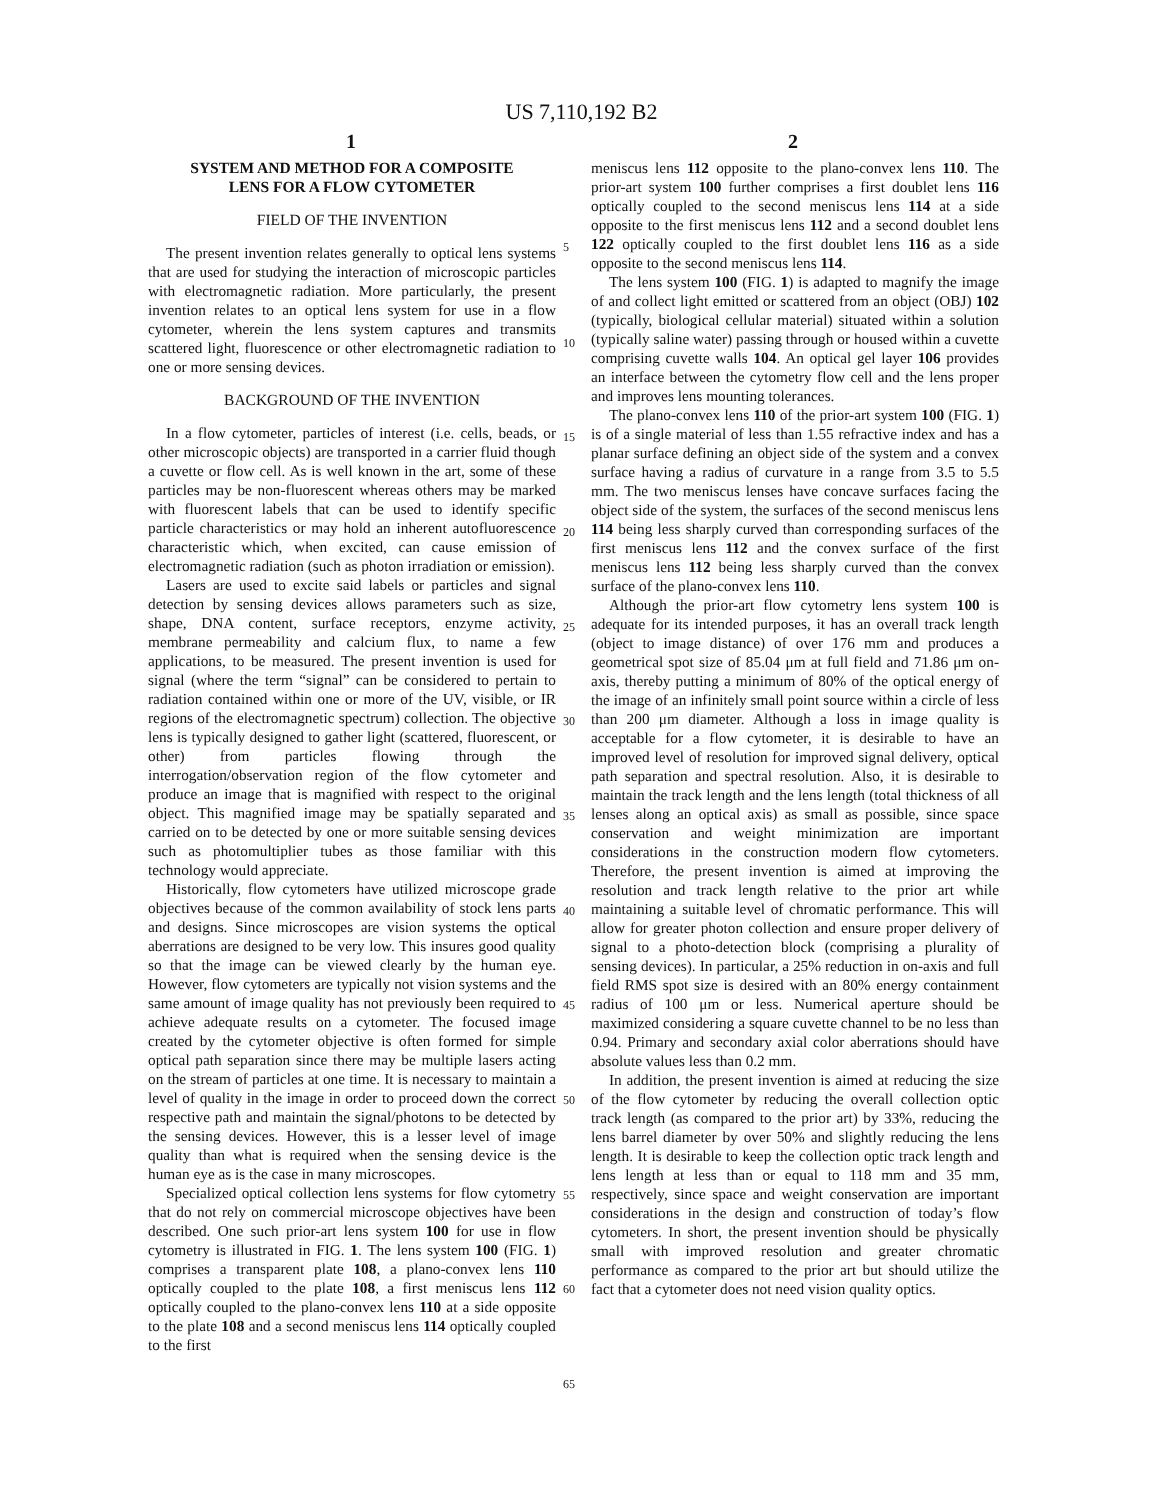US 7,110,192 B2
1 2
SYSTEM AND METHOD FOR A COMPOSITE
LENS FOR A FLOW CYTOMETER
FIELD OF THE INVENTION
The present invention relates generally to optical lens systems that are used for studying the interaction of microscopic particles with electromagnetic radiation. More particularly, the present invention relates to an optical lens system for use in a flow cytometer, wherein the lens system captures and transmits scattered light, fluorescence or other electromagnetic radiation to one or more sensing devices.
BACKGROUND OF THE INVENTION
In a flow cytometer, particles of interest (i.e. cells, beads, or other microscopic objects) are transported in a carrier fluid though a cuvette or flow cell. As is well known in the art, some of these particles may be non-fluorescent whereas others may be marked with fluorescent labels that can be used to identify specific particle characteristics or may hold an inherent autofluorescence characteristic which, when excited, can cause emission of electromagnetic radiation (such as photon irradiation or emission).
Lasers are used to excite said labels or particles and signal detection by sensing devices allows parameters such as size, shape, DNA content, surface receptors, enzyme activity, membrane permeability and calcium flux, to name a few applications, to be measured. The present invention is used for signal (where the term “signal” can be considered to pertain to radiation contained within one or more of the UV, visible, or IR regions of the electromagnetic spectrum) collection. The objective lens is typically designed to gather light (scattered, fluorescent, or other) from particles flowing through the interrogation/observation region of the flow cytometer and produce an image that is magnified with respect to the original object. This magnified image may be spatially separated and carried on to be detected by one or more suitable sensing devices such as photomultiplier tubes as those familiar with this technology would appreciate.
Historically, flow cytometers have utilized microscope grade objectives because of the common availability of stock lens parts and designs. Since microscopes are vision systems the optical aberrations are designed to be very low. This insures good quality so that the image can be viewed clearly by the human eye. However, flow cytometers are typically not vision systems and the same amount of image quality has not previously been required to achieve adequate results on a cytometer. The focused image created by the cytometer objective is often formed for simple optical path separation since there may be multiple lasers acting on the stream of particles at one time. It is necessary to maintain a level of quality in the image in order to proceed down the correct respective path and maintain the signal/photons to be detected by the sensing devices. However, this is a lesser level of image quality than what is required when the sensing device is the human eye as is the case in many microscopes.
Specialized optical collection lens systems for flow cytometry that do not rely on commercial microscope objectives have been described. One such prior-art lens system 100 for use in flow cytometry is illustrated in FIG. 1. The lens system 100 (FIG. 1) comprises a transparent plate 108, a plano-convex lens 110 optically coupled to the plate 108, a first meniscus lens 112 optically coupled to the plano-convex lens 110 at a side opposite to the plate 108 and a second meniscus lens 114 optically coupled to the first
5
10
15
20
25
30
35
40
45
50
55
60
65
meniscus lens 112 opposite to the plano-convex lens 110. The prior-art system 100 further comprises a first doublet lens 116 optically coupled to the second meniscus lens 114 at a side opposite to the first meniscus lens 112 and a second doublet lens 122 optically coupled to the first doublet lens 116 as a side opposite to the second meniscus lens 114.
The lens system 100 (FIG. 1) is adapted to magnify the image of and collect light emitted or scattered from an object (OBJ) 102 (typically, biological cellular material) situated within a solution (typically saline water) passing through or housed within a cuvette comprising cuvette walls 104. An optical gel layer 106 provides an interface between the cytometry flow cell and the lens proper and improves lens mounting tolerances.
The plano-convex lens 110 of the prior-art system 100 (FIG. 1) is of a single material of less than 1.55 refractive index and has a planar surface defining an object side of the system and a convex surface having a radius of curvature in a range from 3.5 to 5.5 mm. The two meniscus lenses have concave surfaces facing the object side of the system, the surfaces of the second meniscus lens 114 being less sharply curved than corresponding surfaces of the first meniscus lens 112 and the convex surface of the first meniscus lens 112 being less sharply curved than the convex surface of the plano-convex lens 110.
Although the prior-art flow cytometry lens system 100 is adequate for its intended purposes, it has an overall track length (object to image distance) of over 176 mm and produces a geometrical spot size of 85.04 μm at full field and 71.86 μm on-axis, thereby putting a minimum of 80% of the optical energy of the image of an infinitely small point source within a circle of less than 200 μm diameter. Although a loss in image quality is acceptable for a flow cytometer, it is desirable to have an improved level of resolution for improved signal delivery, optical path separation and spectral resolution. Also, it is desirable to maintain the track length and the lens length (total thickness of all lenses along an optical axis) as small as possible, since space conservation and weight minimization are important considerations in the construction modern flow cytometers. Therefore, the present invention is aimed at improving the resolution and track length relative to the prior art while maintaining a suitable level of chromatic performance. This will allow for greater photon collection and ensure proper delivery of signal to a photo-detection block (comprising a plurality of sensing devices). In particular, a 25% reduction in on-axis and full field RMS spot size is desired with an 80% energy containment radius of 100 μm or less. Numerical aperture should be maximized considering a square cuvette channel to be no less than 0.94. Primary and secondary axial color aberrations should have absolute values less than 0.2 mm.
In addition, the present invention is aimed at reducing the size of the flow cytometer by reducing the overall collection optic track length (as compared to the prior art) by 33%, reducing the lens barrel diameter by over 50% and slightly reducing the lens length. It is desirable to keep the collection optic track length and lens length at less than or equal to 118 mm and 35 mm, respectively, since space and weight conservation are important considerations in the design and construction of today’s flow cytometers. In short, the present invention should be physically small with improved resolution and greater chromatic performance as compared to the prior art but should utilize the fact that a cytometer does not need vision quality optics.